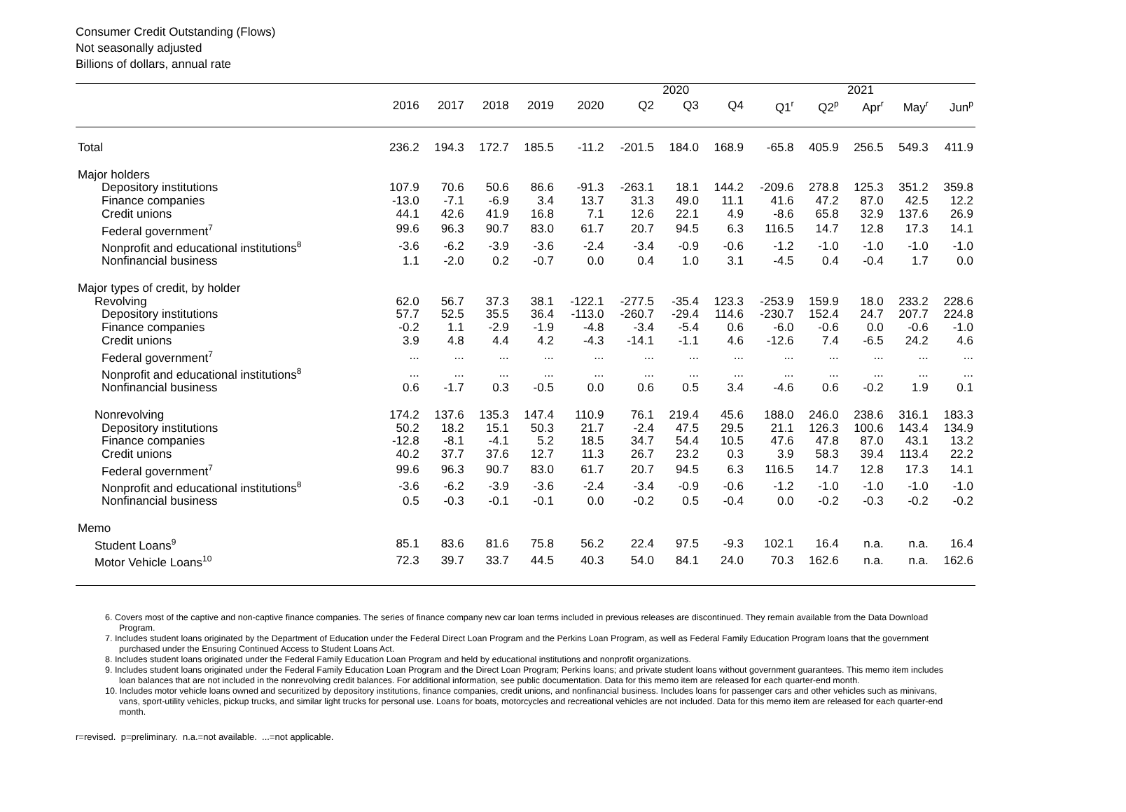Consumer Credit Outstanding (Flows)
Not seasonally adjusted
Billions of dollars, annual rate
| | | | | | | 2020 | | | 2021 | | | | |
| --- | --- | --- | --- | --- | --- | --- | --- | --- | --- | --- | --- | --- | --- |
| | 2016 | 2017 | 2018 | 2019 | 2020 | Q2 | Q3 | Q4 | Q1<sup>r</sup> | Q2<sup>p</sup> | Apr<sup>r</sup> | May<sup>r</sup> | Jun<sup>p</sup> |
| Total | 236.2 | 194.3 | 172.7 | 185.5 | -11.2 | -201.5 | 184.0 | 168.9 | -65.8 | 405.9 | 256.5 | 549.3 | 411.9 |
| Major holders | | | | | | | | | | | | | |
| Depository institutions | 107.9 | 70.6 | 50.6 | 86.6 | -91.3 | -263.1 | 18.1 | 144.2 | -209.6 | 278.8 | 125.3 | 351.2 | 359.8 |
| Finance companies | -13.0 | -7.1 | -6.9 | 3.4 | 13.7 | 31.3 | 49.0 | 11.1 | 41.6 | 47.2 | 87.0 | 42.5 | 12.2 |
| Credit unions | 44.1 | 42.6 | 41.9 | 16.8 | 7.1 | 12.6 | 22.1 | 4.9 | -8.6 | 65.8 | 32.9 | 137.6 | 26.9 |
| Federal government<sup>7</sup> | 99.6 | 96.3 | 90.7 | 83.0 | 61.7 | 20.7 | 94.5 | 6.3 | 116.5 | 14.7 | 12.8 | 17.3 | 14.1 |
| Nonprofit and educational institutions<sup>8</sup> | -3.6 | -6.2 | -3.9 | -3.6 | -2.4 | -3.4 | -0.9 | -0.6 | -1.2 | -1.0 | -1.0 | -1.0 | -1.0 |
| Nonfinancial business | 1.1 | -2.0 | 0.2 | -0.7 | 0.0 | 0.4 | 1.0 | 3.1 | -4.5 | 0.4 | -0.4 | 1.7 | 0.0 |
| Major types of credit, by holder | | | | | | | | | | | | | |
| Revolving | 62.0 | 56.7 | 37.3 | 38.1 | -122.1 | -277.5 | -35.4 | 123.3 | -253.9 | 159.9 | 18.0 | 233.2 | 228.6 |
| Depository institutions | 57.7 | 52.5 | 35.5 | 36.4 | -113.0 | -260.7 | -29.4 | 114.6 | -230.7 | 152.4 | 24.7 | 207.7 | 224.8 |
| Finance companies | -0.2 | 1.1 | -2.9 | -1.9 | -4.8 | -3.4 | -5.4 | 0.6 | -6.0 | -0.6 | 0.0 | -0.6 | -1.0 |
| Credit unions | 3.9 | 4.8 | 4.4 | 4.2 | -4.3 | -14.1 | -1.1 | 4.6 | -12.6 | 7.4 | -6.5 | 24.2 | 4.6 |
| Federal government<sup>7</sup> | ... | ... | ... | ... | ... | ... | ... | ... | ... | ... | ... | ... | ... |
| Nonprofit and educational institutions<sup>8</sup> | ... | ... | ... | ... | ... | ... | ... | ... | ... | ... | ... | ... | ... |
| Nonfinancial business | 0.6 | -1.7 | 0.3 | -0.5 | 0.0 | 0.6 | 0.5 | 3.4 | -4.6 | 0.6 | -0.2 | 1.9 | 0.1 |
| Nonrevolving | 174.2 | 137.6 | 135.3 | 147.4 | 110.9 | 76.1 | 219.4 | 45.6 | 188.0 | 246.0 | 238.6 | 316.1 | 183.3 |
| Depository institutions | 50.2 | 18.2 | 15.1 | 50.3 | 21.7 | -2.4 | 47.5 | 29.5 | 21.1 | 126.3 | 100.6 | 143.4 | 134.9 |
| Finance companies | -12.8 | -8.1 | -4.1 | 5.2 | 18.5 | 34.7 | 54.4 | 10.5 | 47.6 | 47.8 | 87.0 | 43.1 | 13.2 |
| Credit unions | 40.2 | 37.7 | 37.6 | 12.7 | 11.3 | 26.7 | 23.2 | 0.3 | 3.9 | 58.3 | 39.4 | 113.4 | 22.2 |
| Federal government<sup>7</sup> | 99.6 | 96.3 | 90.7 | 83.0 | 61.7 | 20.7 | 94.5 | 6.3 | 116.5 | 14.7 | 12.8 | 17.3 | 14.1 |
| Nonprofit and educational institutions<sup>8</sup> | -3.6 | -6.2 | -3.9 | -3.6 | -2.4 | -3.4 | -0.9 | -0.6 | -1.2 | -1.0 | -1.0 | -1.0 | -1.0 |
| Nonfinancial business | 0.5 | -0.3 | -0.1 | -0.1 | 0.0 | -0.2 | 0.5 | -0.4 | 0.0 | -0.2 | -0.3 | -0.2 | -0.2 |
| Memo | | | | | | | | | | | | | |
| Student Loans<sup>9</sup> | 85.1 | 83.6 | 81.6 | 75.8 | 56.2 | 22.4 | 97.5 | -9.3 | 102.1 | 16.4 | n.a. | n.a. | 16.4 |
| Motor Vehicle Loans<sup>10</sup> | 72.3 | 39.7 | 33.7 | 44.5 | 40.3 | 54.0 | 84.1 | 24.0 | 70.3 | 162.6 | n.a. | n.a. | 162.6 |
6. Covers most of the captive and non-captive finance companies. The series of finance company new car loan terms included in previous releases are discontinued. They remain available from the Data Download Program.
7. Includes student loans originated by the Department of Education under the Federal Direct Loan Program and the Perkins Loan Program, as well as Federal Family Education Program loans that the government purchased under the Ensuring Continued Access to Student Loans Act.
8. Includes student loans originated under the Federal Family Education Loan Program and held by educational institutions and nonprofit organizations.
9. Includes student loans originated under the Federal Family Education Loan Program and the Direct Loan Program; Perkins loans; and private student loans without government guarantees. This memo item includes loan balances that are not included in the nonrevolving credit balances. For additional information, see public documentation. Data for this memo item are released for each quarter-end month.
10. Includes motor vehicle loans owned and securitized by depository institutions, finance companies, credit unions, and nonfinancial business. Includes loans for passenger cars and other vehicles such as minivans, vans, sport-utility vehicles, pickup trucks, and similar light trucks for personal use. Loans for boats, motorcycles and recreational vehicles are not included. Data for this memo item are released for each quarter-end month.
r=revised. p=preliminary. n.a.=not available. ...=not applicable.